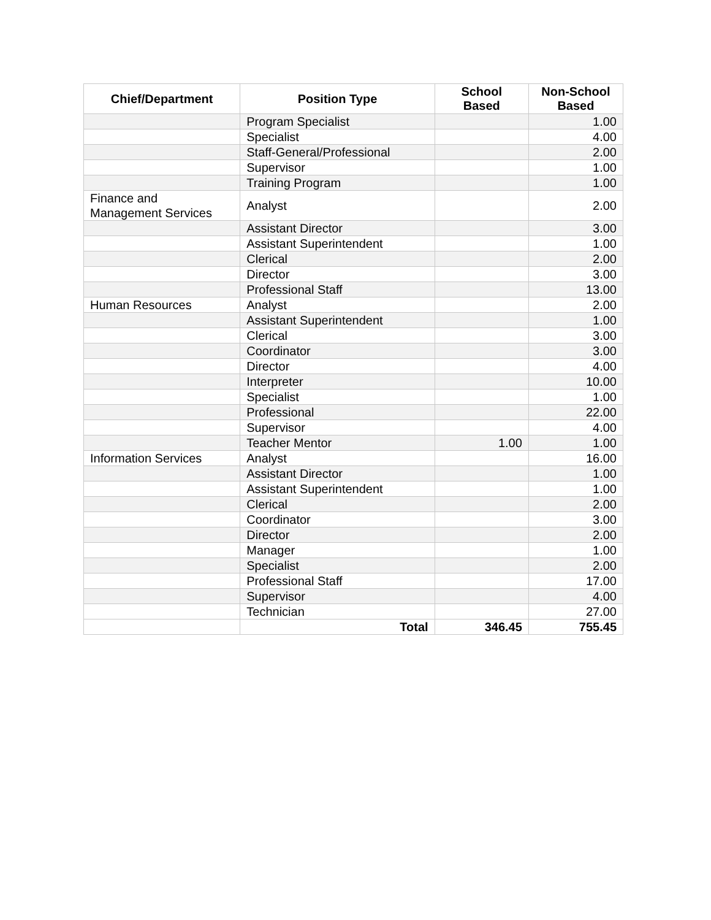| Chief/Department | Position Type | School Based | Non-School Based |
| --- | --- | --- | --- |
| | Program Specialist | | 1.00 |
| | Specialist | | 4.00 |
| | Staff-General/Professional | | 2.00 |
| | Supervisor | | 1.00 |
| | Training Program | | 1.00 |
| Finance and Management Services | Analyst | | 2.00 |
| | Assistant Director | | 3.00 |
| | Assistant Superintendent | | 1.00 |
| | Clerical | | 2.00 |
| | Director | | 3.00 |
| | Professional Staff | | 13.00 |
| Human Resources | Analyst | | 2.00 |
| | Assistant Superintendent | | 1.00 |
| | Clerical | | 3.00 |
| | Coordinator | | 3.00 |
| | Director | | 4.00 |
| | Interpreter | | 10.00 |
| | Specialist | | 1.00 |
| | Professional | | 22.00 |
| | Supervisor | | 4.00 |
| | Teacher Mentor | 1.00 | 1.00 |
| Information Services | Analyst | | 16.00 |
| | Assistant Director | | 1.00 |
| | Assistant Superintendent | | 1.00 |
| | Clerical | | 2.00 |
| | Coordinator | | 3.00 |
| | Director | | 2.00 |
| | Manager | | 1.00 |
| | Specialist | | 2.00 |
| | Professional Staff | | 17.00 |
| | Supervisor | | 4.00 |
| | Technician | | 27.00 |
| | Total | 346.45 | 755.45 |